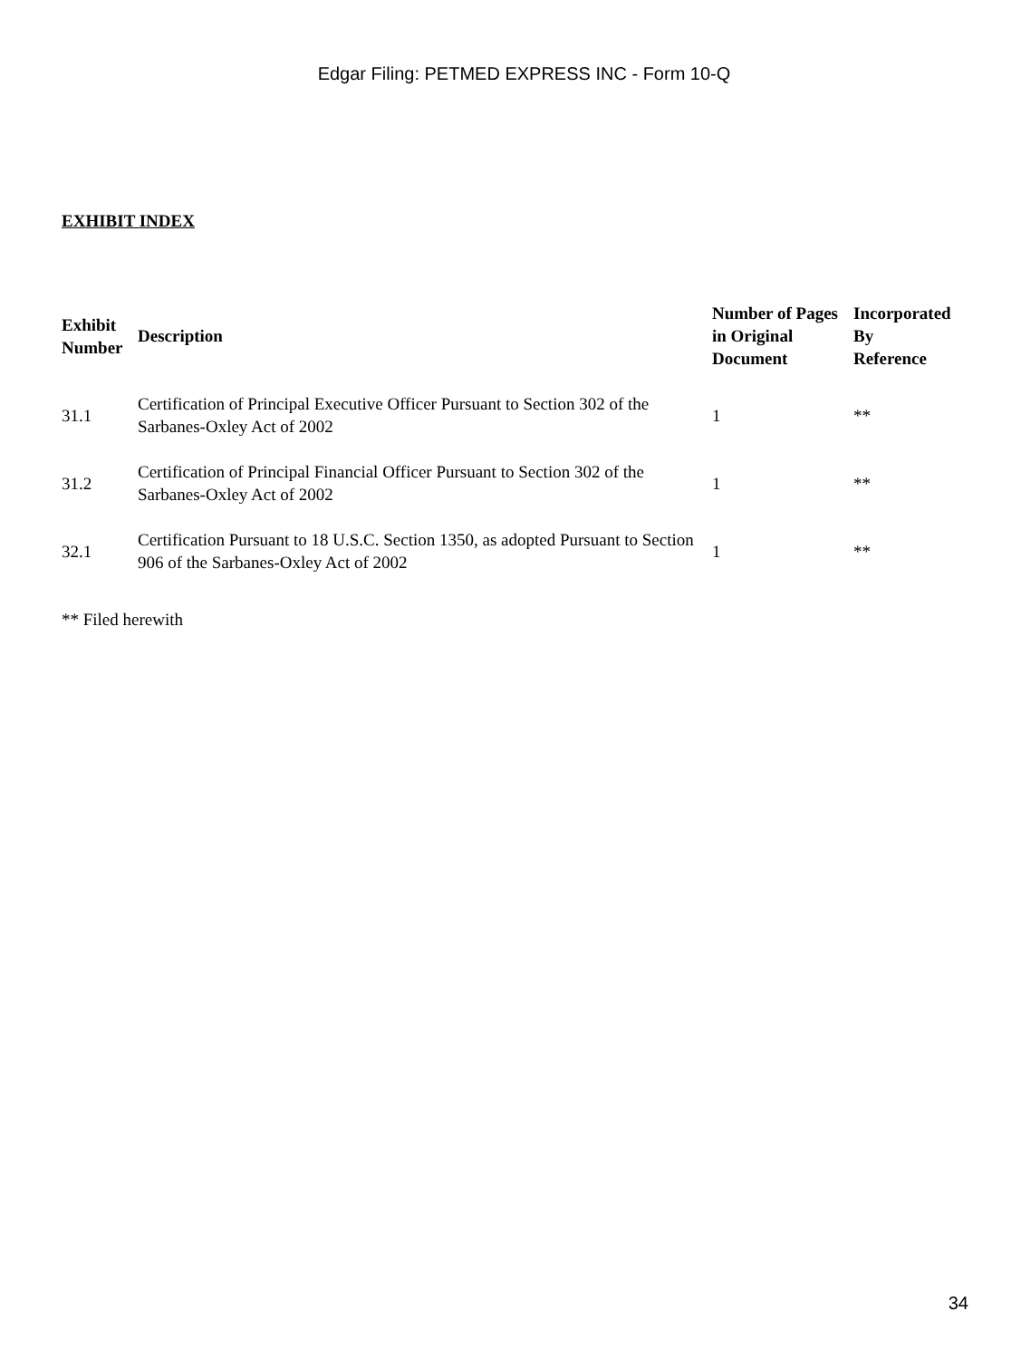Edgar Filing: PETMED EXPRESS INC - Form 10-Q
EXHIBIT INDEX
| Exhibit Number | Description | Number of Pages in Original Document | Incorporated By Reference |
| --- | --- | --- | --- |
| 31.1 | Certification of Principal Executive Officer Pursuant to Section 302 of the Sarbanes-Oxley Act of 2002 | 1 | ** |
| 31.2 | Certification of Principal Financial Officer Pursuant to Section 302 of the Sarbanes-Oxley Act of 2002 | 1 | ** |
| 32.1 | Certification Pursuant to 18 U.S.C. Section 1350, as adopted Pursuant to Section 906 of the Sarbanes-Oxley Act of 2002 | 1 | ** |
** Filed herewith
34